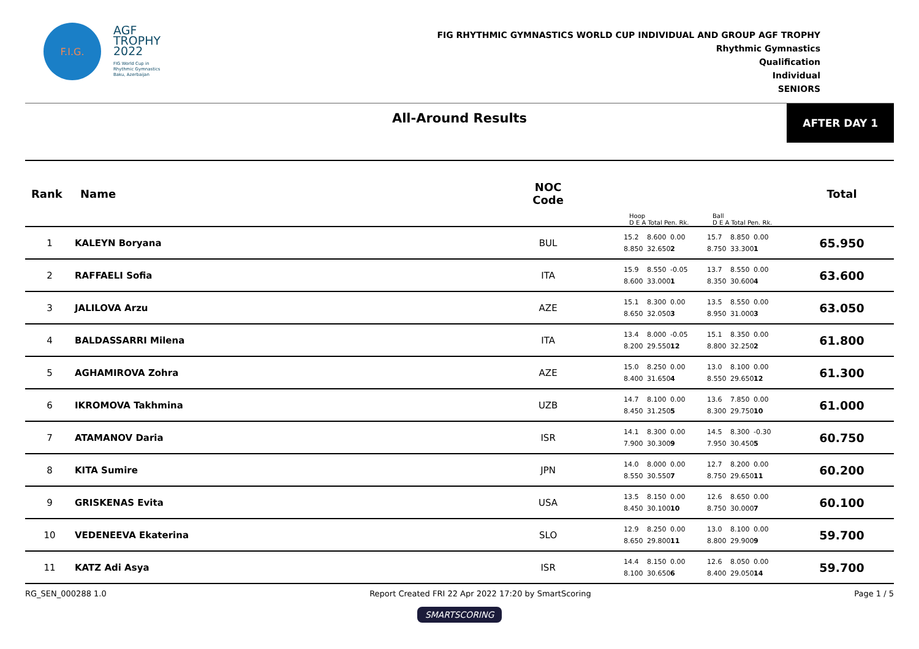F.I.G.
AGF
TROPHY
2022
FIG World Cup in
Rhythmic Gymnastics
Baku, Azerbaijan
FIG RHYTHMIC GYMNASTICS WORLD CUP INDIVIDUAL AND GROUP AGF TROPHY
Rhythmic Gymnastics
Qualification
Individual
SENIORS
All-Around Results
AFTER DAY 1
| Rank | Name | NOC Code | Hoop D E A Total Pen. Rk. | Ball D E A Total Pen. Rk. | Total |
| --- | --- | --- | --- | --- | --- |
| 1 | KALEYN Boryana | BUL | 15.2 8.600 0.00 8.850 32.650 2 | 15.7 8.850 0.00 8.750 33.300 1 | 65.950 |
| 2 | RAFFAELI Sofia | ITA | 15.9 8.550 -0.05 8.600 33.000 1 | 13.7 8.550 0.00 8.350 30.600 4 | 63.600 |
| 3 | JALILOVA Arzu | AZE | 15.1 8.300 0.00 8.650 32.050 3 | 13.5 8.550 0.00 8.950 31.000 3 | 63.050 |
| 4 | BALDASSARRI Milena | ITA | 13.4 8.000 -0.05 8.200 29.550 12 | 15.1 8.350 0.00 8.800 32.250 2 | 61.800 |
| 5 | AGHAMIROVA Zohra | AZE | 15.0 8.250 0.00 8.400 31.650 4 | 13.0 8.100 0.00 8.550 29.650 12 | 61.300 |
| 6 | IKROMOVA Takhmina | UZB | 14.7 8.100 0.00 8.450 31.250 5 | 13.6 7.850 0.00 8.300 29.750 10 | 61.000 |
| 7 | ATAMANOV Daria | ISR | 14.1 8.300 0.00 7.900 30.300 9 | 14.5 8.300 -0.30 7.950 30.450 5 | 60.750 |
| 8 | KITA Sumire | JPN | 14.0 8.000 0.00 8.550 30.550 7 | 12.7 8.200 0.00 8.750 29.650 11 | 60.200 |
| 9 | GRISKENAS Evita | USA | 13.5 8.150 0.00 8.450 30.100 10 | 12.6 8.650 0.00 8.750 30.000 7 | 60.100 |
| 10 | VEDENEEVA Ekaterina | SLO | 12.9 8.250 0.00 8.650 29.800 11 | 13.0 8.100 0.00 8.800 29.900 9 | 59.700 |
| 11 | KATZ Adi Asya | ISR | 14.4 8.150 0.00 8.100 30.650 6 | 12.6 8.050 0.00 8.400 29.050 14 | 59.700 |
RG_SEN_000288 1.0 Report Created FRI 22 Apr 2022 17:20 by SmartScoring Page 1 / 5
SMARTSCORING